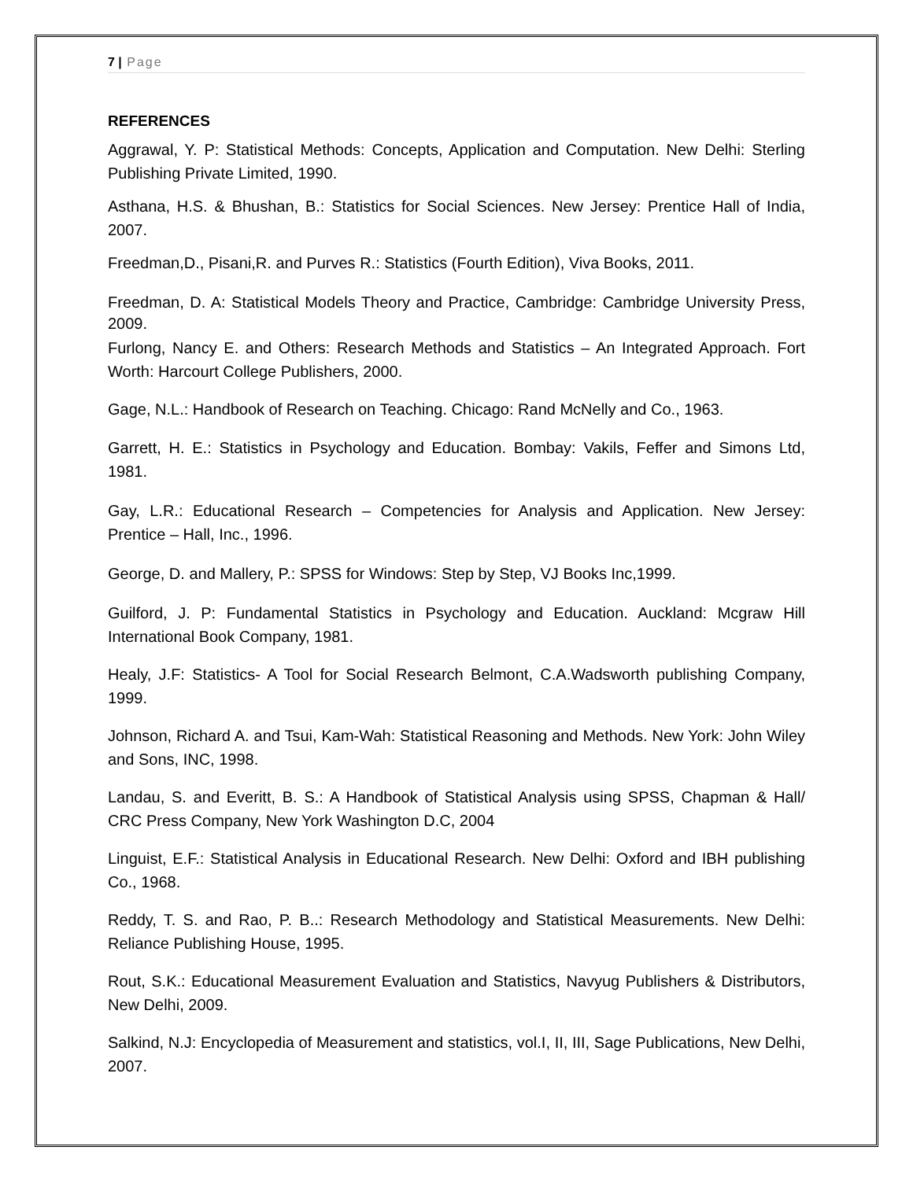7 | Page
REFERENCES
Aggrawal, Y. P: Statistical Methods: Concepts, Application and Computation. New Delhi: Sterling Publishing Private Limited, 1990.
Asthana, H.S. & Bhushan, B.: Statistics for Social Sciences. New Jersey: Prentice Hall of India, 2007.
Freedman,D., Pisani,R. and Purves R.: Statistics (Fourth Edition), Viva Books, 2011.
Freedman, D. A: Statistical Models Theory and Practice, Cambridge: Cambridge University Press, 2009.
Furlong, Nancy E. and Others: Research Methods and Statistics – An Integrated Approach. Fort Worth: Harcourt College Publishers, 2000.
Gage, N.L.: Handbook of Research on Teaching. Chicago: Rand McNelly and Co., 1963.
Garrett, H. E.: Statistics in Psychology and Education. Bombay: Vakils, Feffer and Simons Ltd, 1981.
Gay, L.R.: Educational Research – Competencies for Analysis and Application. New Jersey: Prentice – Hall, Inc., 1996.
George, D. and Mallery, P.: SPSS for Windows: Step by Step, VJ Books Inc,1999.
Guilford, J. P: Fundamental Statistics in Psychology and Education. Auckland: Mcgraw Hill International Book Company, 1981.
Healy, J.F: Statistics- A Tool for Social Research Belmont, C.A.Wadsworth publishing Company, 1999.
Johnson, Richard A. and Tsui, Kam-Wah: Statistical Reasoning and Methods. New York: John Wiley and Sons, INC, 1998.
Landau, S. and Everitt, B. S.: A Handbook of Statistical Analysis using SPSS, Chapman & Hall/ CRC Press Company, New York Washington D.C, 2004
Linguist, E.F.: Statistical Analysis in Educational Research. New Delhi: Oxford and IBH publishing Co., 1968.
Reddy, T. S. and Rao, P. B..: Research Methodology and Statistical Measurements. New Delhi: Reliance Publishing House, 1995.
Rout, S.K.: Educational Measurement Evaluation and Statistics, Navyug Publishers & Distributors, New Delhi, 2009.
Salkind, N.J: Encyclopedia of Measurement and statistics, vol.I, II, III, Sage Publications, New Delhi, 2007.